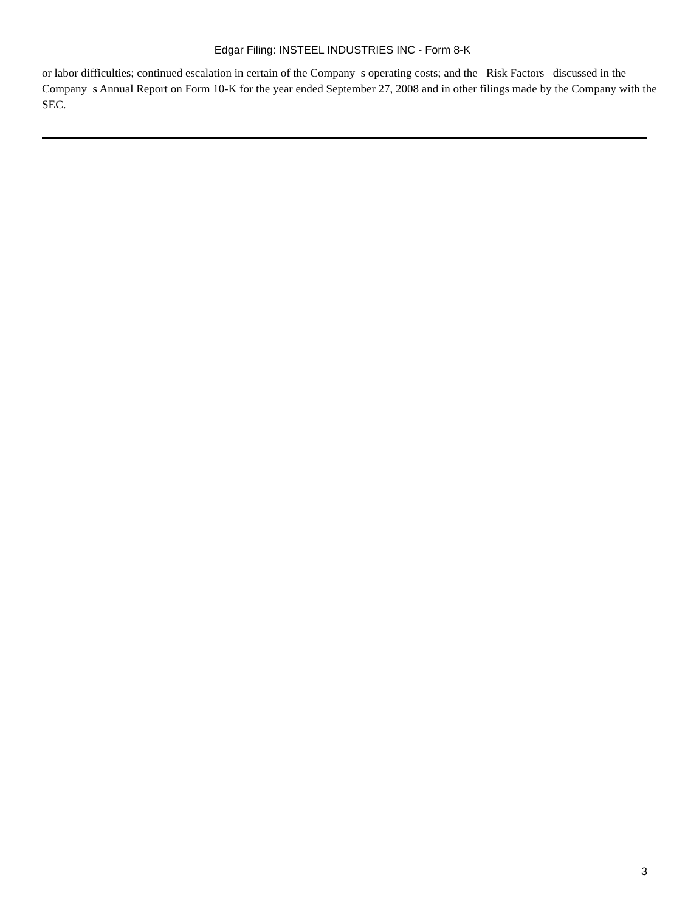Edgar Filing: INSTEEL INDUSTRIES INC - Form 8-K
or labor difficulties; continued escalation in certain of the Company s operating costs; and the Risk Factors discussed in the Company s Annual Report on Form 10-K for the year ended September 27, 2008 and in other filings made by the Company with the SEC.
3